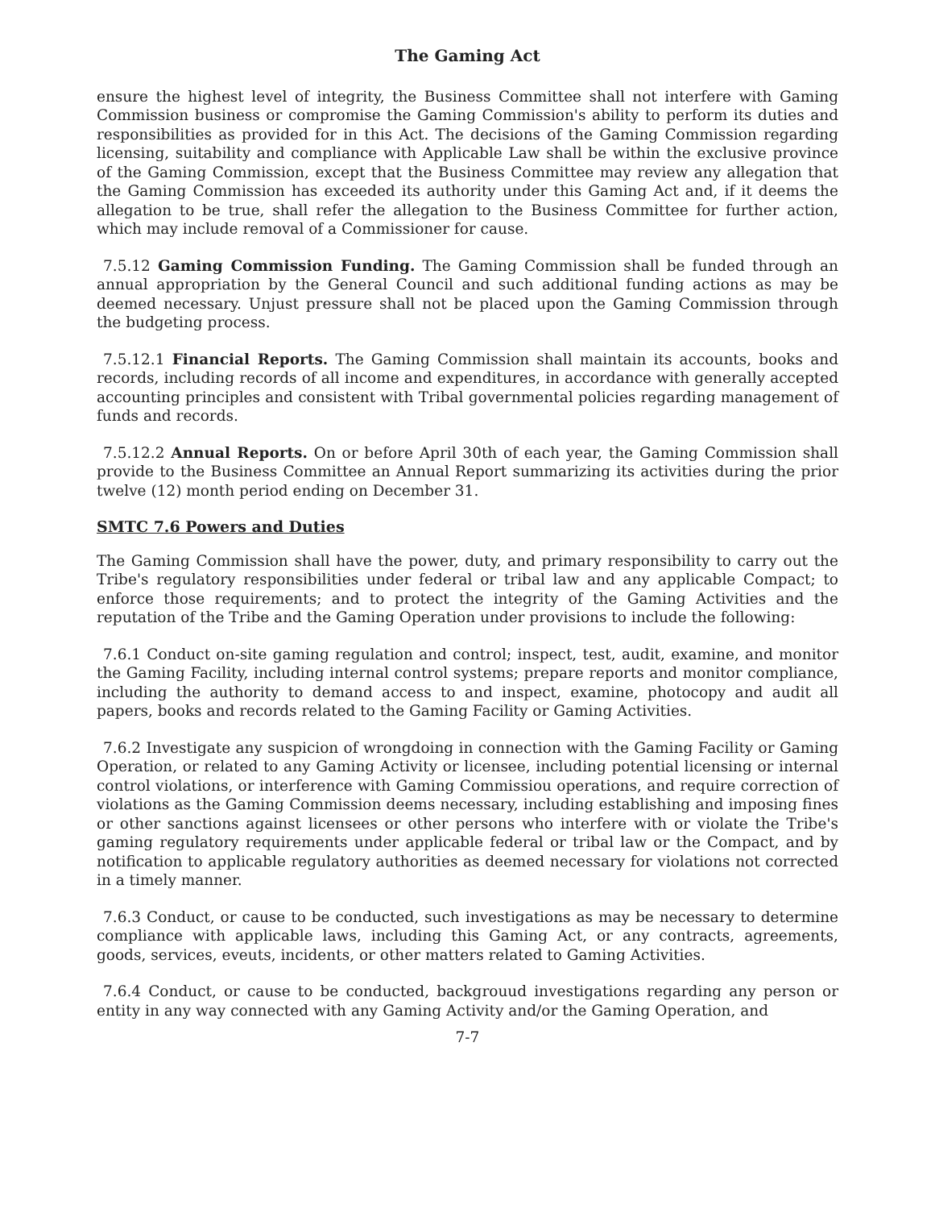The Gaming Act
ensure the highest level of integrity, the Business Committee shall not interfere with Gaming Commission business or compromise the Gaming Commission's ability to perform its duties and responsibilities as provided for in this Act. The decisions of the Gaming Commission regarding licensing, suitability and compliance with Applicable Law shall be within the exclusive province of the Gaming Commission, except that the Business Committee may review any allegation that the Gaming Commission has exceeded its authority under this Gaming Act and, if it deems the allegation to be true, shall refer the allegation to the Business Committee for further action, which may include removal of a Commissioner for cause.
7.5.12 Gaming Commission Funding. The Gaming Commission shall be funded through an annual appropriation by the General Council and such additional funding actions as may be deemed necessary. Unjust pressure shall not be placed upon the Gaming Commission through the budgeting process.
7.5.12.1 Financial Reports. The Gaming Commission shall maintain its accounts, books and records, including records of all income and expenditures, in accordance with generally accepted accounting principles and consistent with Tribal governmental policies regarding management of funds and records.
7.5.12.2 Annual Reports. On or before April 30th of each year, the Gaming Commission shall provide to the Business Committee an Annual Report summarizing its activities during the prior twelve (12) month period ending on December 31.
SMTC 7.6 Powers and Duties
The Gaming Commission shall have the power, duty, and primary responsibility to carry out the Tribe's regulatory responsibilities under federal or tribal law and any applicable Compact; to enforce those requirements; and to protect the integrity of the Gaming Activities and the reputation of the Tribe and the Gaming Operation under provisions to include the following:
7.6.1 Conduct on-site gaming regulation and control; inspect, test, audit, examine, and monitor the Gaming Facility, including internal control systems; prepare reports and monitor compliance, including the authority to demand access to and inspect, examine, photocopy and audit all papers, books and records related to the Gaming Facility or Gaming Activities.
7.6.2 Investigate any suspicion of wrongdoing in connection with the Gaming Facility or Gaming Operation, or related to any Gaming Activity or licensee, including potential licensing or internal control violations, or interference with Gaming Commissiou operations, and require correction of violations as the Gaming Commission deems necessary, including establishing and imposing fines or other sanctions against licensees or other persons who interfere with or violate the Tribe's gaming regulatory requirements under applicable federal or tribal law or the Compact, and by notification to applicable regulatory authorities as deemed necessary for violations not corrected in a timely manner.
7.6.3 Conduct, or cause to be conducted, such investigations as may be necessary to determine compliance with applicable laws, including this Gaming Act, or any contracts, agreements, goods, services, eveuts, incidents, or other matters related to Gaming Activities.
7.6.4 Conduct, or cause to be conducted, backgrouud investigations regarding any person or entity in any way connected with any Gaming Activity and/or the Gaming Operation, and
7-7